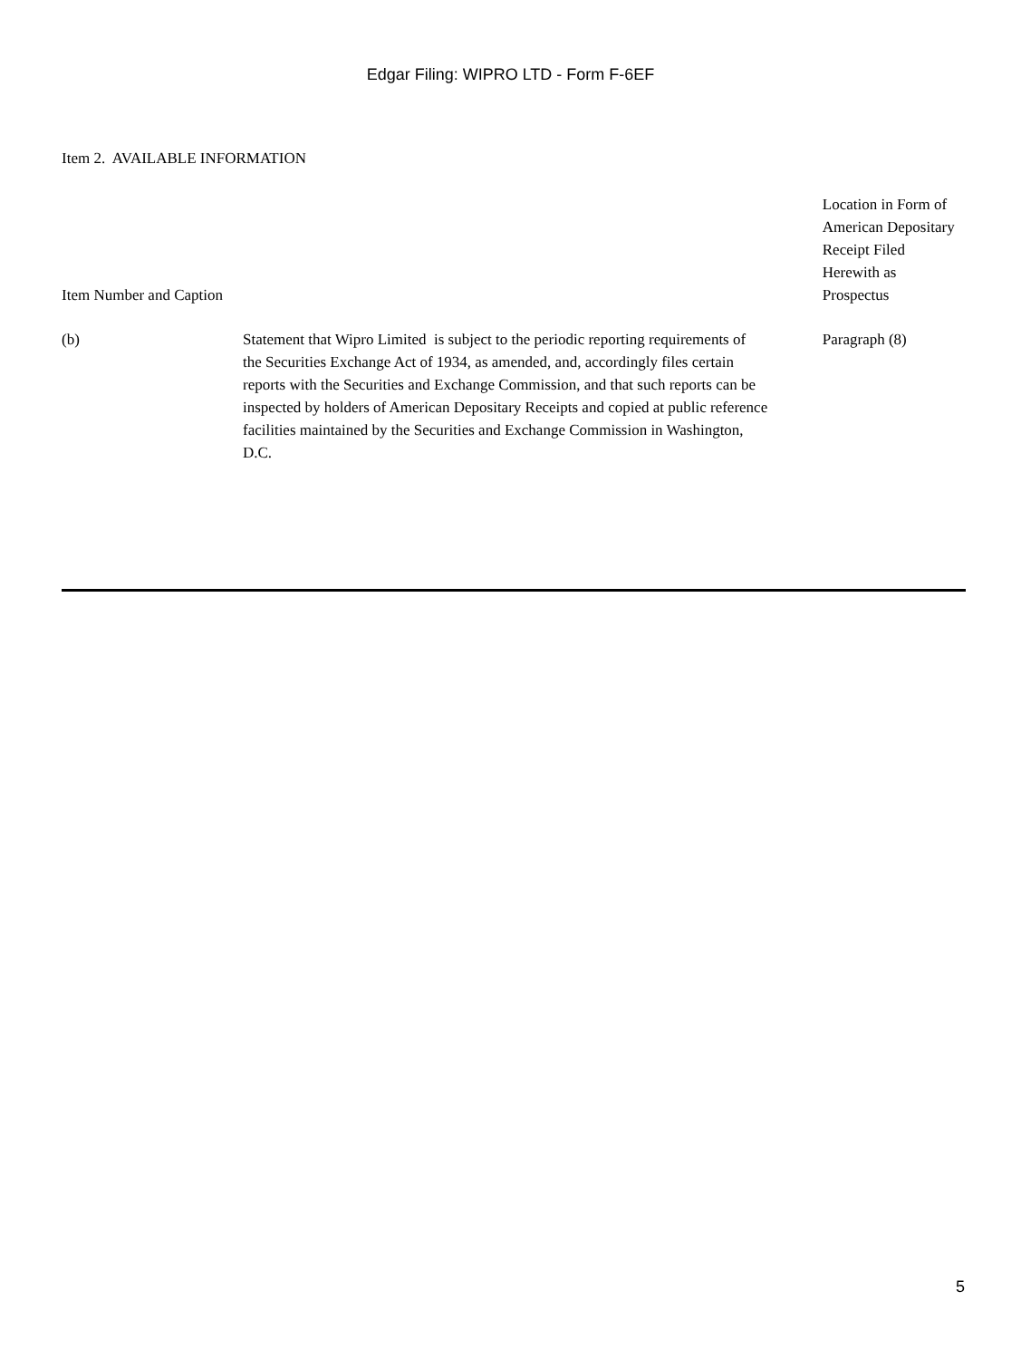Edgar Filing: WIPRO LTD - Form F-6EF
Item 2. AVAILABLE INFORMATION
| Item Number and Caption | | Location in Form of American Depositary Receipt Filed Herewith as Prospectus |
| --- | --- | --- |
| (b) | Statement that Wipro Limited is subject to the periodic reporting requirements of the Securities Exchange Act of 1934, as amended, and, accordingly files certain reports with the Securities and Exchange Commission, and that such reports can be inspected by holders of American Depositary Receipts and copied at public reference facilities maintained by the Securities and Exchange Commission in Washington, D.C. | Paragraph (8) |
5